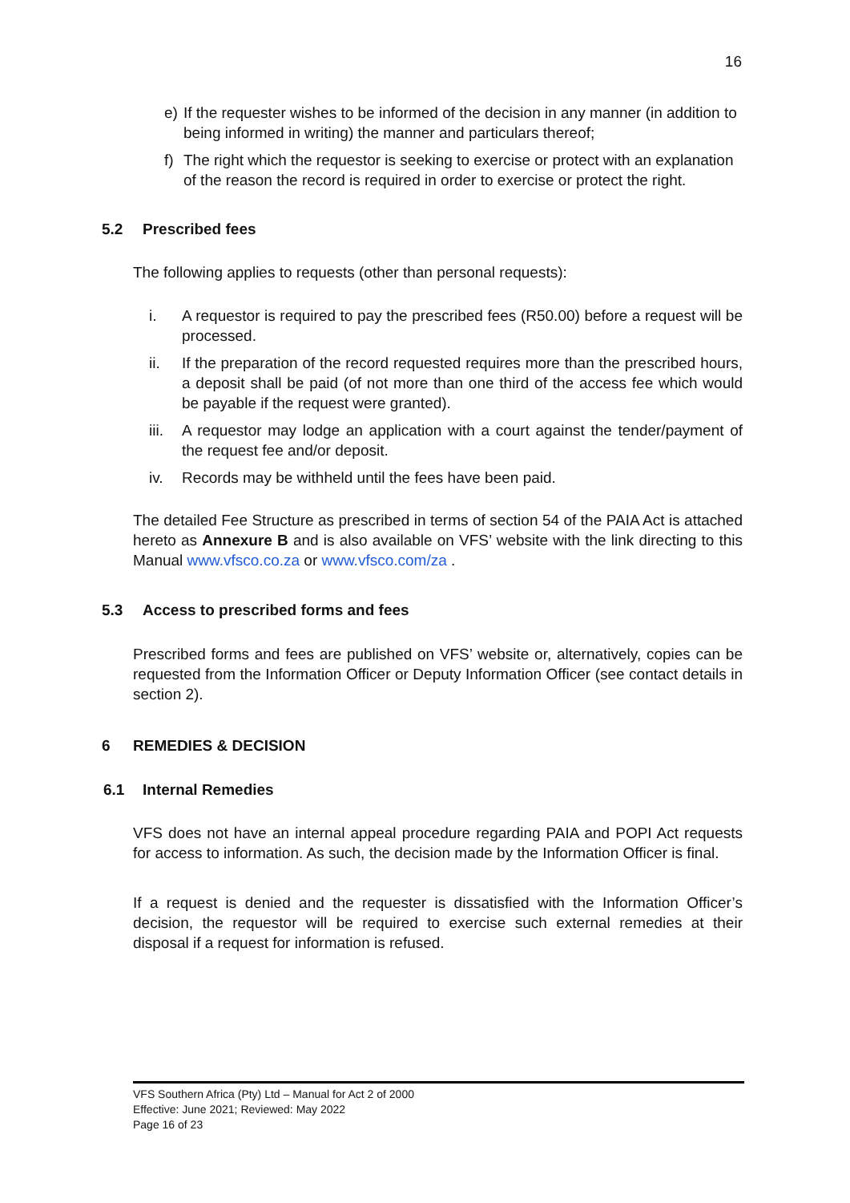16
e) If the requester wishes to be informed of the decision in any manner (in addition to being informed in writing) the manner and particulars thereof;
f) The right which the requestor is seeking to exercise or protect with an explanation of the reason the record is required in order to exercise or protect the right.
5.2 Prescribed fees
The following applies to requests (other than personal requests):
i. A requestor is required to pay the prescribed fees (R50.00) before a request will be processed.
ii. If the preparation of the record requested requires more than the prescribed hours, a deposit shall be paid (of not more than one third of the access fee which would be payable if the request were granted).
iii. A requestor may lodge an application with a court against the tender/payment of the request fee and/or deposit.
iv. Records may be withheld until the fees have been paid.
The detailed Fee Structure as prescribed in terms of section 54 of the PAIA Act is attached hereto as Annexure B and is also available on VFS’ website with the link directing to this Manual www.vfsco.co.za or www.vfsco.com/za .
5.3 Access to prescribed forms and fees
Prescribed forms and fees are published on VFS’ website or, alternatively, copies can be requested from the Information Officer or Deputy Information Officer (see contact details in section 2).
6 REMEDIES & DECISION
6.1 Internal Remedies
VFS does not have an internal appeal procedure regarding PAIA and POPI Act requests for access to information. As such, the decision made by the Information Officer is final.
If a request is denied and the requester is dissatisfied with the Information Officer’s decision, the requestor will be required to exercise such external remedies at their disposal if a request for information is refused.
VFS Southern Africa (Pty) Ltd – Manual for Act 2 of 2000
Effective: June 2021; Reviewed: May 2022
Page 16 of 23